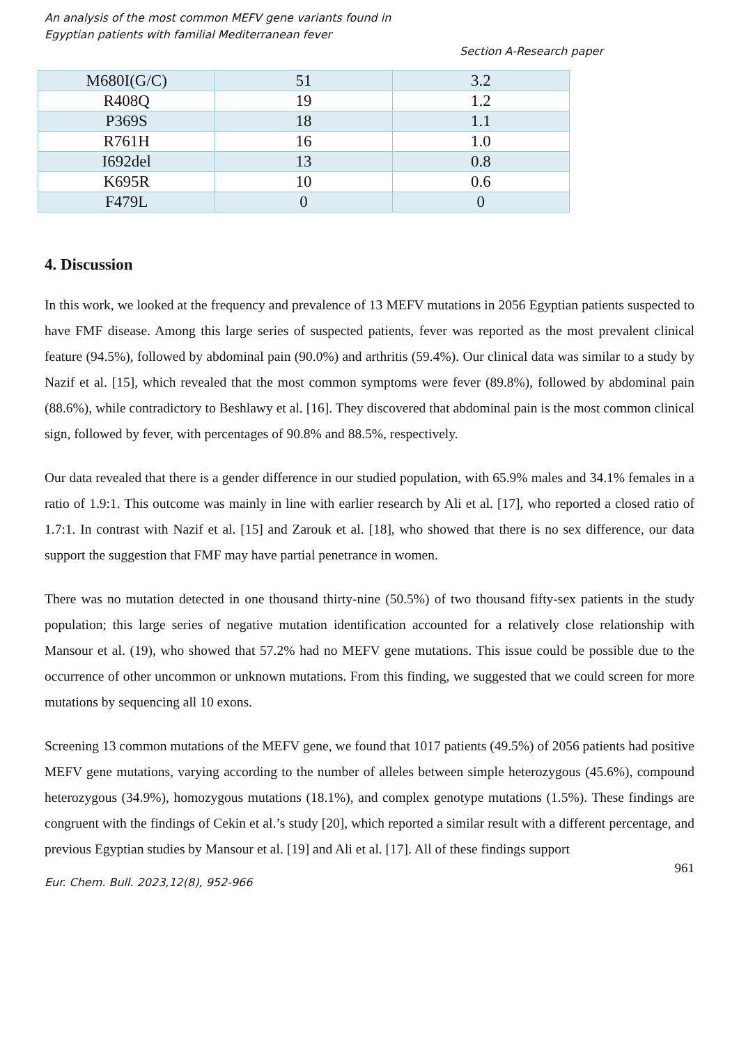An analysis of the most common MEFV gene variants found in
Egyptian patients with familial Mediterranean fever
Section A-Research paper
| M680I(G/C) | 51 | 3.2 |
| R408Q | 19 | 1.2 |
| P369S | 18 | 1.1 |
| R761H | 16 | 1.0 |
| I692del | 13 | 0.8 |
| K695R | 10 | 0.6 |
| F479L | 0 | 0 |
4. Discussion
In this work, we looked at the frequency and prevalence of 13 MEFV mutations in 2056 Egyptian patients suspected to have FMF disease. Among this large series of suspected patients, fever was reported as the most prevalent clinical feature (94.5%), followed by abdominal pain (90.0%) and arthritis (59.4%). Our clinical data was similar to a study by Nazif et al. [15], which revealed that the most common symptoms were fever (89.8%), followed by abdominal pain (88.6%), while contradictory to Beshlawy et al. [16]. They discovered that abdominal pain is the most common clinical sign, followed by fever, with percentages of 90.8% and 88.5%, respectively.
Our data revealed that there is a gender difference in our studied population, with 65.9% males and 34.1% females in a ratio of 1.9:1. This outcome was mainly in line with earlier research by Ali et al. [17], who reported a closed ratio of 1.7:1. In contrast with Nazif et al. [15] and Zarouk et al. [18], who showed that there is no sex difference, our data support the suggestion that FMF may have partial penetrance in women.
There was no mutation detected in one thousand thirty-nine (50.5%) of two thousand fifty-sex patients in the study population; this large series of negative mutation identification accounted for a relatively close relationship with Mansour et al. (19), who showed that 57.2% had no MEFV gene mutations. This issue could be possible due to the occurrence of other uncommon or unknown mutations. From this finding, we suggested that we could screen for more mutations by sequencing all 10 exons.
Screening 13 common mutations of the MEFV gene, we found that 1017 patients (49.5%) of 2056 patients had positive MEFV gene mutations, varying according to the number of alleles between simple heterozygous (45.6%), compound heterozygous (34.9%), homozygous mutations (18.1%), and complex genotype mutations (1.5%). These findings are congruent with the findings of Cekin et al.’s study [20], which reported a similar result with a different percentage, and previous Egyptian studies by Mansour et al. [19] and Ali et al. [17]. All of these findings support
961
Eur. Chem. Bull. 2023,12(8), 952-966